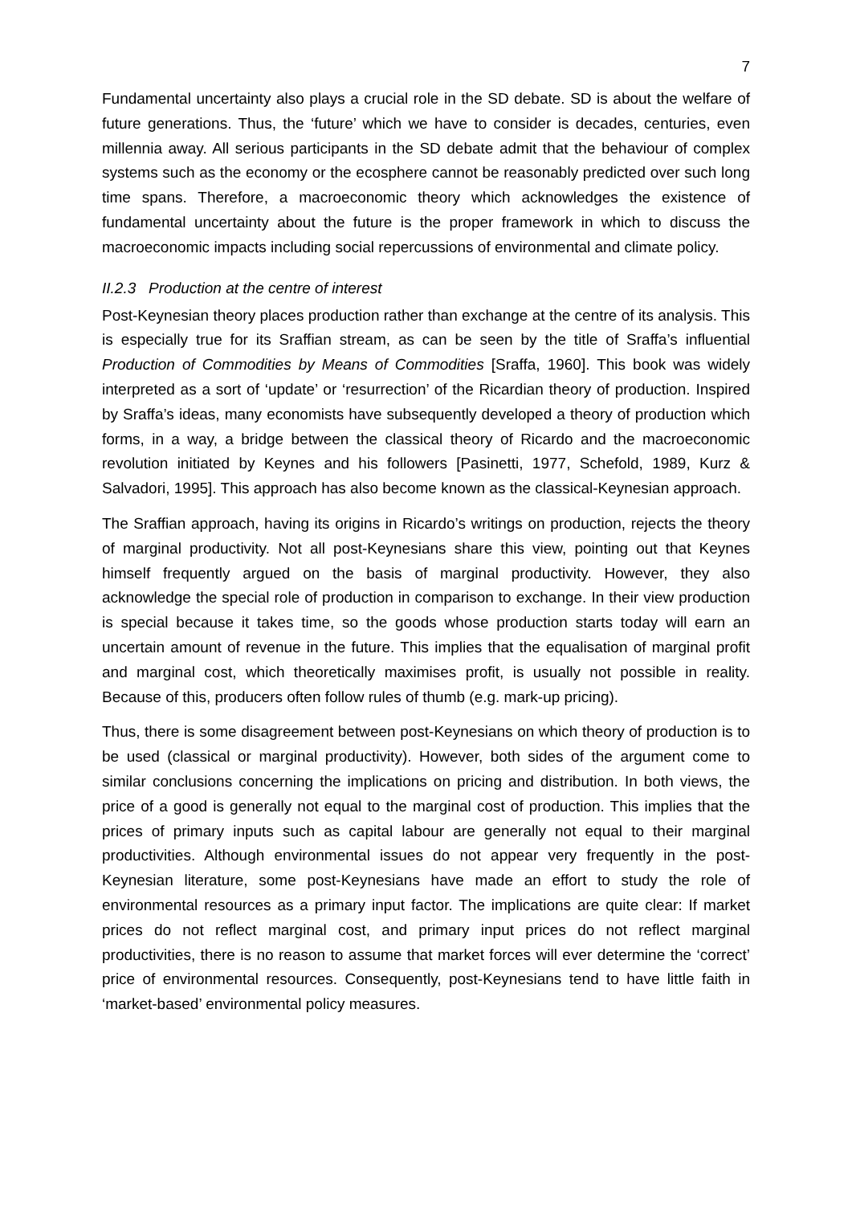7
Fundamental uncertainty also plays a crucial role in the SD debate. SD is about the welfare of future generations. Thus, the ‘future’ which we have to consider is decades, centuries, even millennia away. All serious participants in the SD debate admit that the behaviour of complex systems such as the economy or the ecosphere cannot be reasonably predicted over such long time spans. Therefore, a macroeconomic theory which acknowledges the existence of fundamental uncertainty about the future is the proper framework in which to discuss the macroeconomic impacts including social repercussions of environmental and climate policy.
II.2.3 Production at the centre of interest
Post-Keynesian theory places production rather than exchange at the centre of its analysis. This is especially true for its Sraffian stream, as can be seen by the title of Sraffa’s influential Production of Commodities by Means of Commodities [Sraffa, 1960]. This book was widely interpreted as a sort of ‘update’ or ‘resurrection’ of the Ricardian theory of production. Inspired by Sraffa’s ideas, many economists have subsequently developed a theory of production which forms, in a way, a bridge between the classical theory of Ricardo and the macroeconomic revolution initiated by Keynes and his followers [Pasinetti, 1977, Schefold, 1989, Kurz & Salvadori, 1995]. This approach has also become known as the classical-Keynesian approach.
The Sraffian approach, having its origins in Ricardo’s writings on production, rejects the theory of marginal productivity. Not all post-Keynesians share this view, pointing out that Keynes himself frequently argued on the basis of marginal productivity. However, they also acknowledge the special role of production in comparison to exchange. In their view production is special because it takes time, so the goods whose production starts today will earn an uncertain amount of revenue in the future. This implies that the equalisation of marginal profit and marginal cost, which theoretically maximises profit, is usually not possible in reality. Because of this, producers often follow rules of thumb (e.g. mark-up pricing).
Thus, there is some disagreement between post-Keynesians on which theory of production is to be used (classical or marginal productivity). However, both sides of the argument come to similar conclusions concerning the implications on pricing and distribution. In both views, the price of a good is generally not equal to the marginal cost of production. This implies that the prices of primary inputs such as capital labour are generally not equal to their marginal productivities. Although environmental issues do not appear very frequently in the post-Keynesian literature, some post-Keynesians have made an effort to study the role of environmental resources as a primary input factor. The implications are quite clear: If market prices do not reflect marginal cost, and primary input prices do not reflect marginal productivities, there is no reason to assume that market forces will ever determine the ‘correct’ price of environmental resources. Consequently, post-Keynesians tend to have little faith in ‘market-based’ environmental policy measures.